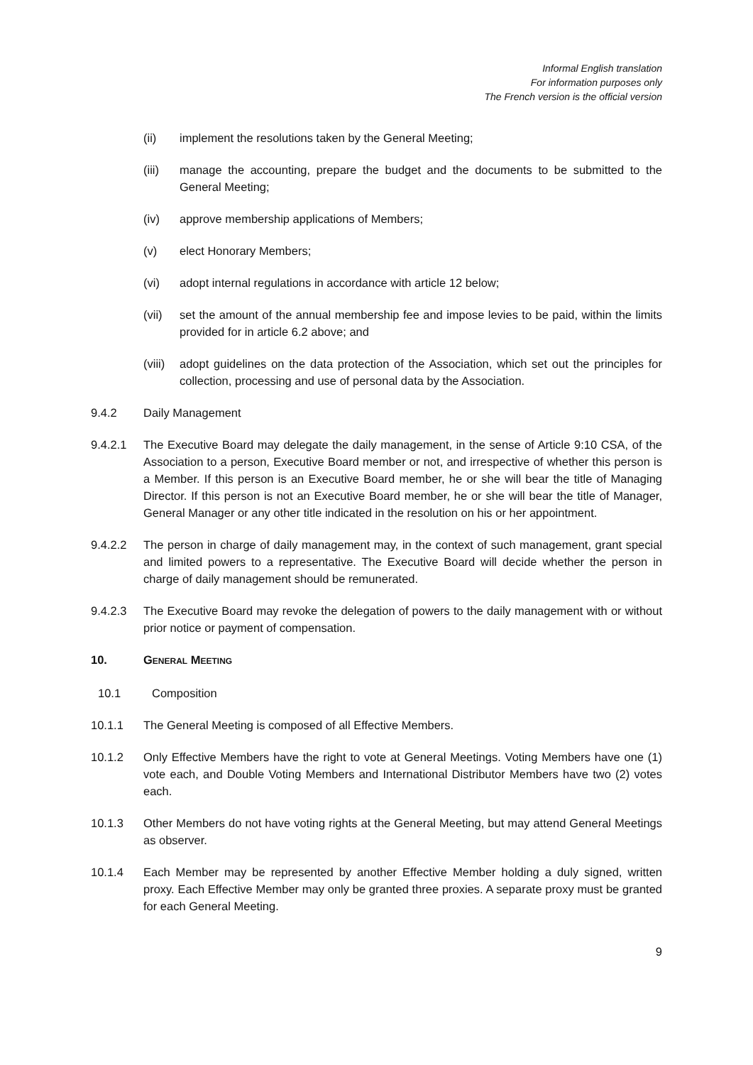Informal English translation
For information purposes only
The French version is the official version
(ii) implement the resolutions taken by the General Meeting;
(iii) manage the accounting, prepare the budget and the documents to be submitted to the General Meeting;
(iv) approve membership applications of Members;
(v) elect Honorary Members;
(vi) adopt internal regulations in accordance with article 12 below;
(vii) set the amount of the annual membership fee and impose levies to be paid, within the limits provided for in article 6.2 above; and
(viii) adopt guidelines on the data protection of the Association, which set out the principles for collection, processing and use of personal data by the Association.
9.4.2 Daily Management
9.4.2.1 The Executive Board may delegate the daily management, in the sense of Article 9:10 CSA, of the Association to a person, Executive Board member or not, and irrespective of whether this person is a Member. If this person is an Executive Board member, he or she will bear the title of Managing Director. If this person is not an Executive Board member, he or she will bear the title of Manager, General Manager or any other title indicated in the resolution on his or her appointment.
9.4.2.2 The person in charge of daily management may, in the context of such management, grant special and limited powers to a representative. The Executive Board will decide whether the person in charge of daily management should be remunerated.
9.4.2.3 The Executive Board may revoke the delegation of powers to the daily management with or without prior notice or payment of compensation.
10. GENERAL MEETING
10.1 Composition
10.1.1 The General Meeting is composed of all Effective Members.
10.1.2 Only Effective Members have the right to vote at General Meetings. Voting Members have one (1) vote each, and Double Voting Members and International Distributor Members have two (2) votes each.
10.1.3 Other Members do not have voting rights at the General Meeting, but may attend General Meetings as observer.
10.1.4 Each Member may be represented by another Effective Member holding a duly signed, written proxy. Each Effective Member may only be granted three proxies. A separate proxy must be granted for each General Meeting.
9